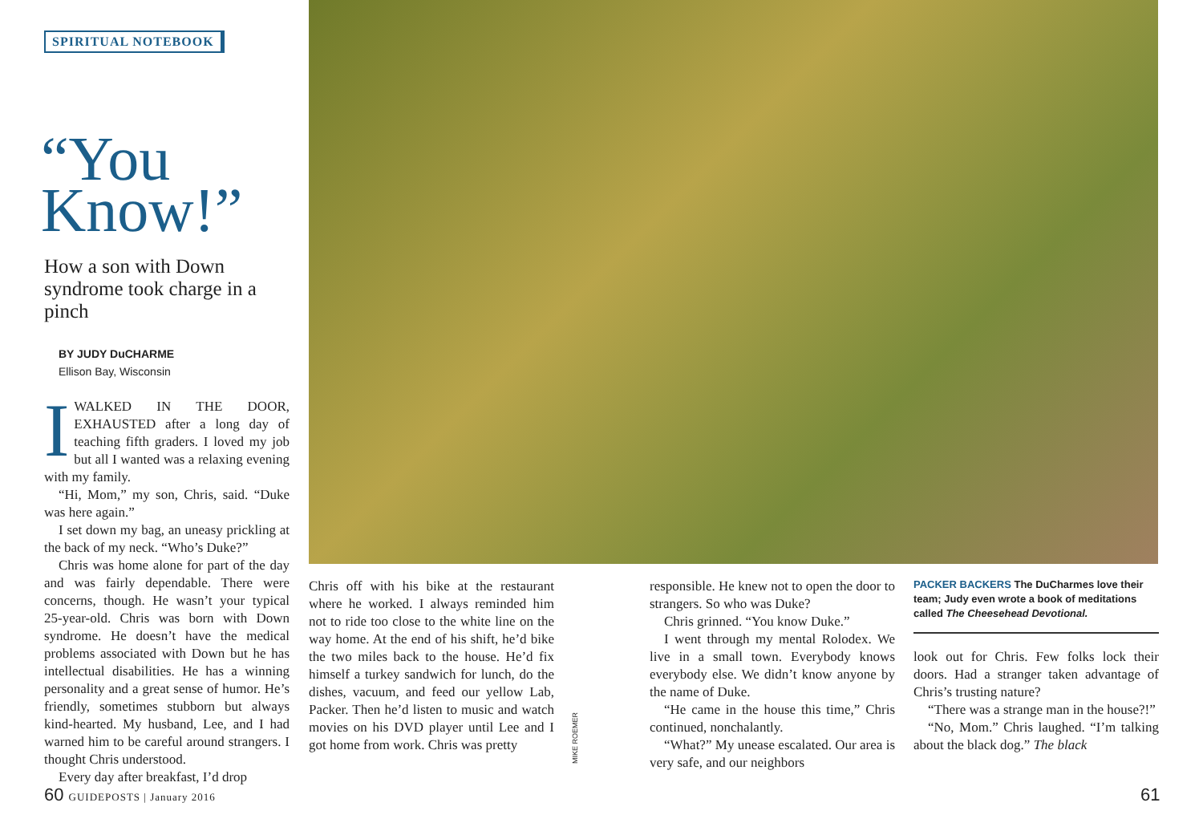SPIRITUAL NOTEBOOK
“You Know!”
How a son with Down syndrome took charge in a pinch
BY JUDY DuCHARME
Ellison Bay, Wisconsin
IWALKED IN THE DOOR, EXHAUSTED after a long day of teaching fifth graders. I loved my job but all I wanted was a relaxing evening with my family.
“Hi, Mom,” my son, Chris, said. “Duke was here again.”
I set down my bag, an uneasy prickling at the back of my neck. “Who’s Duke?”
Chris was home alone for part of the day and was fairly dependable. There were concerns, though. He wasn’t your typical 25-year-old. Chris was born with Down syndrome. He doesn’t have the medical problems associated with Down but he has intellectual disabilities. He has a winning personality and a great sense of humor. He’s friendly, sometimes stubborn but always kind-hearted. My husband, Lee, and I had warned him to be careful around strangers. I thought Chris understood.
Every day after breakfast, I’d drop
Chris off with his bike at the restaurant where he worked. I always reminded him not to ride too close to the white line on the way home. At the end of his shift, he’d bike the two miles back to the house. He’d fix himself a turkey sandwich for lunch, do the dishes, vacuum, and feed our yellow Lab, Packer. Then he’d listen to music and watch movies on his DVD player until Lee and I got home from work. Chris was pretty
MIKE ROEMER
responsible. He knew not to open the door to strangers. So who was Duke?
Chris grinned. “You know Duke.”
I went through my mental Rolodex. We live in a small town. Everybody knows everybody else. We didn’t know anyone by the name of Duke.
“He came in the house this time,” Chris continued, nonchalantly.
“What?” My unease escalated. Our area is very safe, and our neighbors
PACKER BACKERS The DuCharmes love their team; Judy even wrote a book of meditations called The Cheesehead Devotional.
look out for Chris. Few folks lock their doors. Had a stranger taken advantage of Chris’s trusting nature?
“There was a strange man in the house?!”
“No, Mom.” Chris laughed. “I’m talking about the black dog.” The black
60 GUIDEPOSTS | January 2016 61